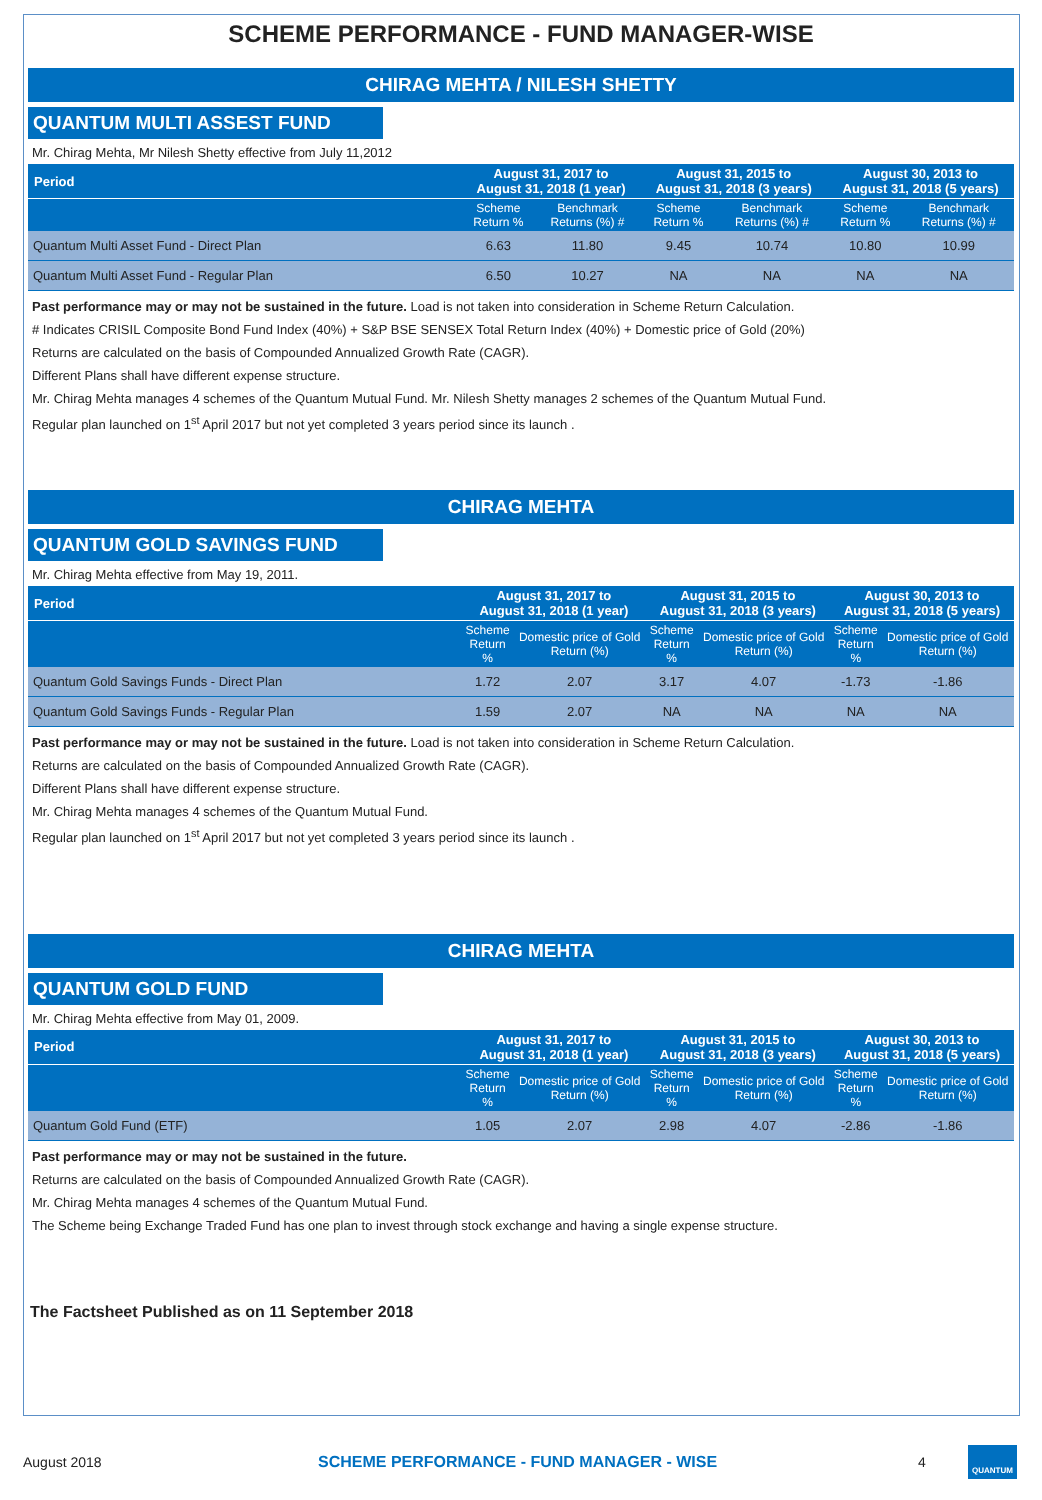SCHEME PERFORMANCE - FUND MANAGER-WISE
CHIRAG MEHTA / NILESH SHETTY
QUANTUM MULTI ASSEST FUND
Mr. Chirag Mehta, Mr Nilesh Shetty effective from July 11,2012
| Period | August 31, 2017 to August 31, 2018 (1 year) | | August 31, 2015 to August 31, 2018 (3 years) | | August 30, 2013 to August 31, 2018 (5 years) | |
| --- | --- | --- | --- | --- | --- | --- |
| | Scheme Return % | Benchmark Returns (%) # | Scheme Return % | Benchmark Returns (%) # | Scheme Return % | Benchmark Returns (%) # |
| Quantum Multi Asset Fund - Direct Plan | 6.63 | 11.80 | 9.45 | 10.74 | 10.80 | 10.99 |
| Quantum Multi Asset Fund - Regular Plan | 6.50 | 10.27 | NA | NA | NA | NA |
Past performance may or may not be sustained in the future. Load is not taken into consideration in Scheme Return Calculation.
# Indicates CRISIL Composite Bond Fund Index (40%) + S&P BSE SENSEX Total Return Index (40%) + Domestic price of Gold (20%)
Returns are calculated on the basis of Compounded Annualized Growth Rate (CAGR).
Different Plans shall have different expense structure.
Mr. Chirag Mehta manages 4 schemes of the Quantum Mutual Fund. Mr. Nilesh Shetty manages 2 schemes of the Quantum Mutual Fund.
Regular plan launched on 1<sup>st</sup> April 2017 but not yet completed 3 years period since its launch .
CHIRAG MEHTA
QUANTUM GOLD SAVINGS FUND
Mr. Chirag Mehta effective from May 19, 2011.
| Period | August 31, 2017 to August 31, 2018 (1 year) | | August 31, 2015 to August 31, 2018 (3 years) | | August 30, 2013 to August 31, 2018 (5 years) | |
| --- | --- | --- | --- | --- | --- | --- |
| | Scheme Return % | Domestic price of Gold Return (%) | Scheme Return % | Domestic price of Gold Return (%) | Scheme Return % | Domestic price of Gold Return (%) |
| Quantum Gold Savings Funds - Direct Plan | 1.72 | 2.07 | 3.17 | 4.07 | -1.73 | -1.86 |
| Quantum Gold Savings Funds - Regular Plan | 1.59 | 2.07 | NA | NA | NA | NA |
Past performance may or may not be sustained in the future. Load is not taken into consideration in Scheme Return Calculation.
Returns are calculated on the basis of Compounded Annualized Growth Rate (CAGR).
Different Plans shall have different expense structure.
Mr. Chirag Mehta manages 4 schemes of the Quantum Mutual Fund.
Regular plan launched on 1<sup>st</sup> April 2017 but not yet completed 3 years period since its launch .
CHIRAG MEHTA
QUANTUM GOLD FUND
Mr. Chirag Mehta effective from May 01, 2009.
| Period | August 31, 2017 to August 31, 2018 (1 year) | | August 31, 2015 to August 31, 2018 (3 years) | | August 30, 2013 to August 31, 2018 (5 years) | |
| --- | --- | --- | --- | --- | --- | --- |
| | Scheme Return % | Domestic price of Gold Return (%) | Scheme Return % | Domestic price of Gold Return (%) | Scheme Return % | Domestic price of Gold Return (%) |
| Quantum Gold Fund (ETF) | 1.05 | 2.07 | 2.98 | 4.07 | -2.86 | -1.86 |
Past performance may or may not be sustained in the future.
Returns are calculated on the basis of Compounded Annualized Growth Rate (CAGR).
Mr. Chirag Mehta manages 4 schemes of the Quantum Mutual Fund.
The Scheme being Exchange Traded Fund has one plan to invest through stock exchange and having a single expense structure.
The Factsheet Published as on 11 September 2018
August 2018 SCHEME PERFORMANCE - FUND MANAGER - WISE 4 QUANTUM